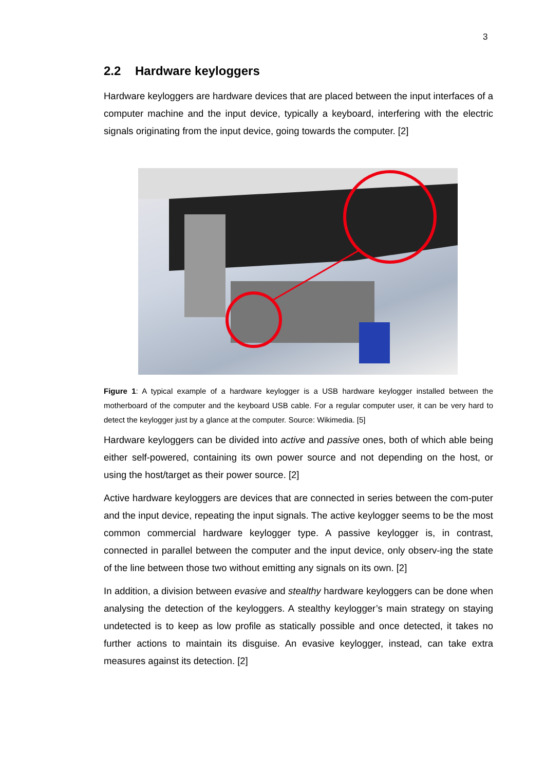3
2.2 Hardware keyloggers
Hardware keyloggers are hardware devices that are placed between the input interfaces of a computer machine and the input device, typically a keyboard, interfering with the electric signals originating from the input device, going towards the computer. [2]
Figure 1: A typical example of a hardware keylogger is a USB hardware keylogger installed between the motherboard of the computer and the keyboard USB cable. For a regular computer user, it can be very hard to detect the keylogger just by a glance at the computer. Source: Wikimedia. [5]
Hardware keyloggers can be divided into active and passive ones, both of which able being either self-powered, containing its own power source and not depending on the host, or using the host/target as their power source. [2]
Active hardware keyloggers are devices that are connected in series between the com-puter and the input device, repeating the input signals. The active keylogger seems to be the most common commercial hardware keylogger type. A passive keylogger is, in contrast, connected in parallel between the computer and the input device, only observ-ing the state of the line between those two without emitting any signals on its own. [2]
In addition, a division between evasive and stealthy hardware keyloggers can be done when analysing the detection of the keyloggers. A stealthy keylogger’s main strategy on staying undetected is to keep as low profile as statically possible and once detected, it takes no further actions to maintain its disguise. An evasive keylogger, instead, can take extra measures against its detection. [2]